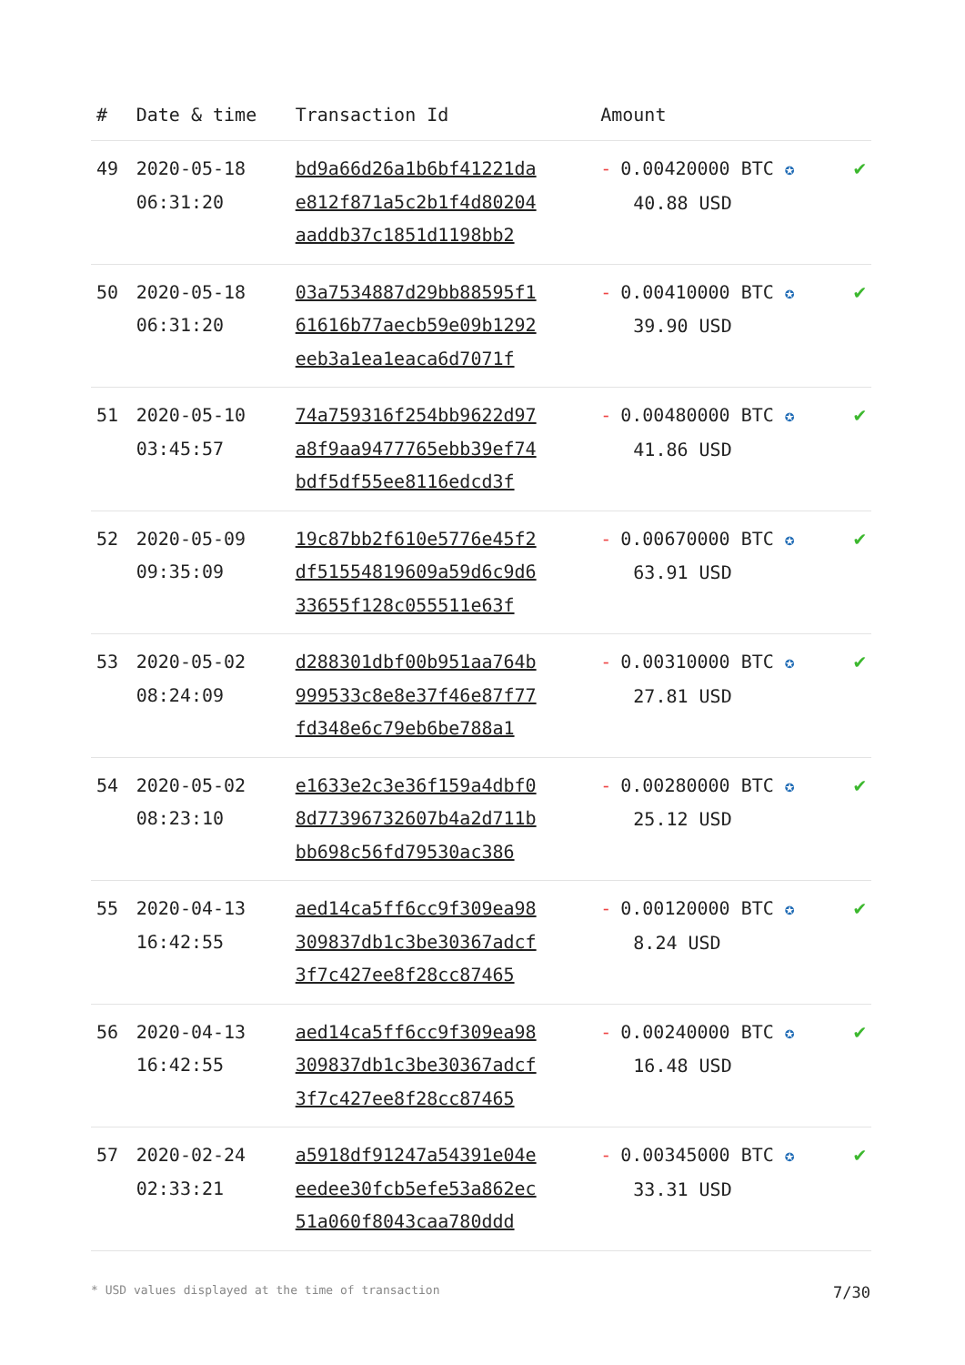| # | Date & time | Transaction Id | Amount | |
| --- | --- | --- | --- | --- |
| 49 | 2020-05-18 06:31:20 | bd9a66d26a1b6bf41221da e812f871a5c2b1f4d80204 aaddb37c1851d1198bb2 | - 0.00420000 BTC ✪ 40.88 USD | ✔ |
| 50 | 2020-05-18 06:31:20 | 03a7534887d29bb88595f1 61616b77aecb59e09b1292 eeb3a1ea1eaca6d7071f | - 0.00410000 BTC ✪ 39.90 USD | ✔ |
| 51 | 2020-05-10 03:45:57 | 74a759316f254bb9622d97 a8f9aa9477765ebb39ef74 bdf5df55ee8116edcd3f | - 0.00480000 BTC ✪ 41.86 USD | ✔ |
| 52 | 2020-05-09 09:35:09 | 19c87bb2f610e5776e45f2 df51554819609a59d6c9d6 33655f128c055511e63f | - 0.00670000 BTC ✪ 63.91 USD | ✔ |
| 53 | 2020-05-02 08:24:09 | d288301dbf00b951aa764b 999533c8e8e37f46e87f77 fd348e6c79eb6be788a1 | - 0.00310000 BTC ✪ 27.81 USD | ✔ |
| 54 | 2020-05-02 08:23:10 | e1633e2c3e36f159a4dbf0 8d77396732607b4a2d711b bb698c56fd79530ac386 | - 0.00280000 BTC ✪ 25.12 USD | ✔ |
| 55 | 2020-04-13 16:42:55 | aed14ca5ff6cc9f309ea98 309837db1c3be30367adcf 3f7c427ee8f28cc87465 | - 0.00120000 BTC ✪ 8.24 USD | ✔ |
| 56 | 2020-04-13 16:42:55 | aed14ca5ff6cc9f309ea98 309837db1c3be30367adcf 3f7c427ee8f28cc87465 | - 0.00240000 BTC ✪ 16.48 USD | ✔ |
| 57 | 2020-02-24 02:33:21 | a5918df91247a54391e04e eedee30fcb5efe53a862ec 51a060f8043caa780ddd | - 0.00345000 BTC ✪ 33.31 USD | ✔ |
* USD values displayed at the time of transaction 7/30